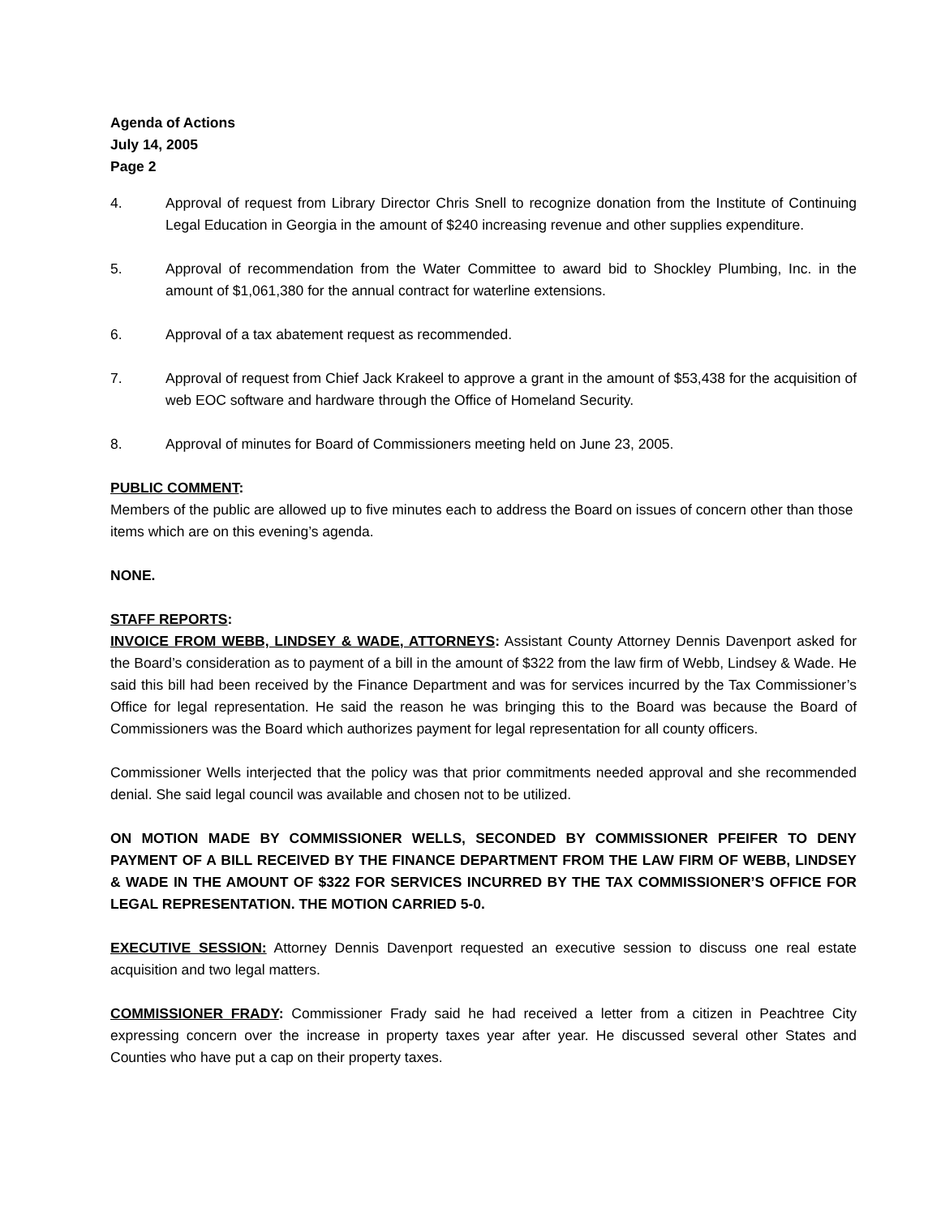Agenda of Actions
July 14, 2005
Page 2
4. Approval of request from Library Director Chris Snell to recognize donation from the Institute of Continuing Legal Education in Georgia in the amount of $240 increasing revenue and other supplies expenditure.
5. Approval of recommendation from the Water Committee to award bid to Shockley Plumbing, Inc. in the amount of $1,061,380 for the annual contract for waterline extensions.
6. Approval of a tax abatement request as recommended.
7. Approval of request from Chief Jack Krakeel to approve a grant in the amount of $53,438 for the acquisition of web EOC software and hardware through the Office of Homeland Security.
8. Approval of minutes for Board of Commissioners meeting held on June 23, 2005.
PUBLIC COMMENT:
Members of the public are allowed up to five minutes each to address the Board on issues of concern other than those items which are on this evening’s agenda.
NONE.
STAFF REPORTS:
INVOICE FROM WEBB, LINDSEY & WADE, ATTORNEYS: Assistant County Attorney Dennis Davenport asked for the Board’s consideration as to payment of a bill in the amount of $322 from the law firm of Webb, Lindsey & Wade. He said this bill had been received by the Finance Department and was for services incurred by the Tax Commissioner’s Office for legal representation. He said the reason he was bringing this to the Board was because the Board of Commissioners was the Board which authorizes payment for legal representation for all county officers.
Commissioner Wells interjected that the policy was that prior commitments needed approval and she recommended denial. She said legal council was available and chosen not to be utilized.
ON MOTION MADE BY COMMISSIONER WELLS, SECONDED BY COMMISSIONER PFEIFER TO DENY PAYMENT OF A BILL RECEIVED BY THE FINANCE DEPARTMENT FROM THE LAW FIRM OF WEBB, LINDSEY & WADE IN THE AMOUNT OF $322 FOR SERVICES INCURRED BY THE TAX COMMISSIONER’S OFFICE FOR LEGAL REPRESENTATION. THE MOTION CARRIED 5-0.
EXECUTIVE SESSION: Attorney Dennis Davenport requested an executive session to discuss one real estate acquisition and two legal matters.
COMMISSIONER FRADY: Commissioner Frady said he had received a letter from a citizen in Peachtree City expressing concern over the increase in property taxes year after year. He discussed several other States and Counties who have put a cap on their property taxes.